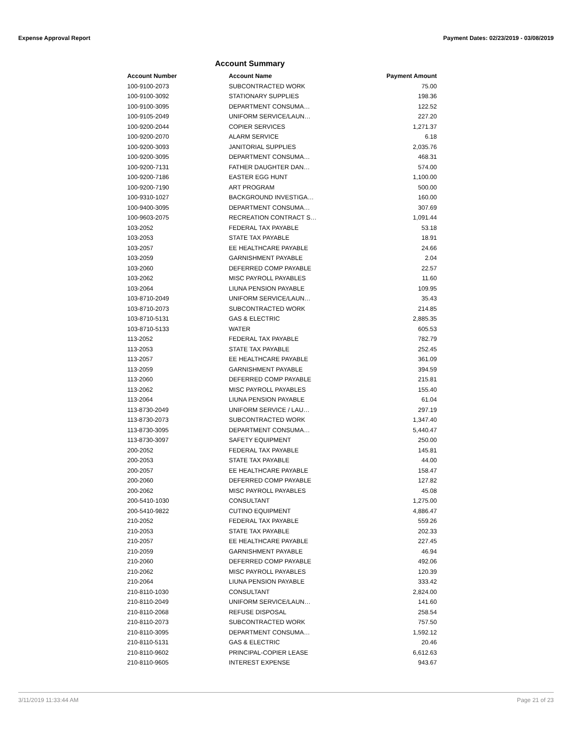Expense Approval Report Payment Dates: 02/23/2019 - 03/08/2019
Account Summary
| Account Number | Account Name | Payment Amount |
| --- | --- | --- |
| 100-9100-2073 | SUBCONTRACTED WORK | 75.00 |
| 100-9100-3092 | STATIONARY SUPPLIES | 198.36 |
| 100-9100-3095 | DEPARTMENT CONSUMA… | 122.52 |
| 100-9105-2049 | UNIFORM SERVICE/LAUN… | 227.20 |
| 100-9200-2044 | COPIER SERVICES | 1,271.37 |
| 100-9200-2070 | ALARM SERVICE | 6.18 |
| 100-9200-3093 | JANITORIAL SUPPLIES | 2,035.76 |
| 100-9200-3095 | DEPARTMENT CONSUMA… | 468.31 |
| 100-9200-7131 | FATHER DAUGHTER DAN… | 574.00 |
| 100-9200-7186 | EASTER EGG HUNT | 1,100.00 |
| 100-9200-7190 | ART PROGRAM | 500.00 |
| 100-9310-1027 | BACKGROUND INVESTIGA… | 160.00 |
| 100-9400-3095 | DEPARTMENT CONSUMA… | 307.69 |
| 100-9603-2075 | RECREATION CONTRACT S… | 1,091.44 |
| 103-2052 | FEDERAL TAX PAYABLE | 53.18 |
| 103-2053 | STATE TAX PAYABLE | 18.91 |
| 103-2057 | EE HEALTHCARE PAYABLE | 24.66 |
| 103-2059 | GARNISHMENT PAYABLE | 2.04 |
| 103-2060 | DEFERRED COMP PAYABLE | 22.57 |
| 103-2062 | MISC PAYROLL PAYABLES | 11.60 |
| 103-2064 | LIUNA PENSION PAYABLE | 109.95 |
| 103-8710-2049 | UNIFORM SERVICE/LAUN… | 35.43 |
| 103-8710-2073 | SUBCONTRACTED WORK | 214.85 |
| 103-8710-5131 | GAS & ELECTRIC | 2,885.35 |
| 103-8710-5133 | WATER | 605.53 |
| 113-2052 | FEDERAL TAX PAYABLE | 782.79 |
| 113-2053 | STATE TAX PAYABLE | 252.45 |
| 113-2057 | EE HEALTHCARE PAYABLE | 361.09 |
| 113-2059 | GARNISHMENT PAYABLE | 394.59 |
| 113-2060 | DEFERRED COMP PAYABLE | 215.81 |
| 113-2062 | MISC PAYROLL PAYABLES | 155.40 |
| 113-2064 | LIUNA PENSION PAYABLE | 61.04 |
| 113-8730-2049 | UNIFORM SERVICE / LAU… | 297.19 |
| 113-8730-2073 | SUBCONTRACTED WORK | 1,347.40 |
| 113-8730-3095 | DEPARTMENT CONSUMA… | 5,440.47 |
| 113-8730-3097 | SAFETY EQUIPMENT | 250.00 |
| 200-2052 | FEDERAL TAX PAYABLE | 145.81 |
| 200-2053 | STATE TAX PAYABLE | 44.00 |
| 200-2057 | EE HEALTHCARE PAYABLE | 158.47 |
| 200-2060 | DEFERRED COMP PAYABLE | 127.82 |
| 200-2062 | MISC PAYROLL PAYABLES | 45.08 |
| 200-5410-1030 | CONSULTANT | 1,275.00 |
| 200-5410-9822 | CUTINO EQUIPMENT | 4,886.47 |
| 210-2052 | FEDERAL TAX PAYABLE | 559.26 |
| 210-2053 | STATE TAX PAYABLE | 202.33 |
| 210-2057 | EE HEALTHCARE PAYABLE | 227.45 |
| 210-2059 | GARNISHMENT PAYABLE | 46.94 |
| 210-2060 | DEFERRED COMP PAYABLE | 492.06 |
| 210-2062 | MISC PAYROLL PAYABLES | 120.39 |
| 210-2064 | LIUNA PENSION PAYABLE | 333.42 |
| 210-8110-1030 | CONSULTANT | 2,824.00 |
| 210-8110-2049 | UNIFORM SERVICE/LAUN… | 141.60 |
| 210-8110-2068 | REFUSE DISPOSAL | 258.54 |
| 210-8110-2073 | SUBCONTRACTED WORK | 757.50 |
| 210-8110-3095 | DEPARTMENT CONSUMA… | 1,592.12 |
| 210-8110-5131 | GAS & ELECTRIC | 20.46 |
| 210-8110-9602 | PRINCIPAL-COPIER LEASE | 6,612.63 |
| 210-8110-9605 | INTEREST EXPENSE | 943.67 |
3/11/2019 11:33:44 AM Page 21 of 23